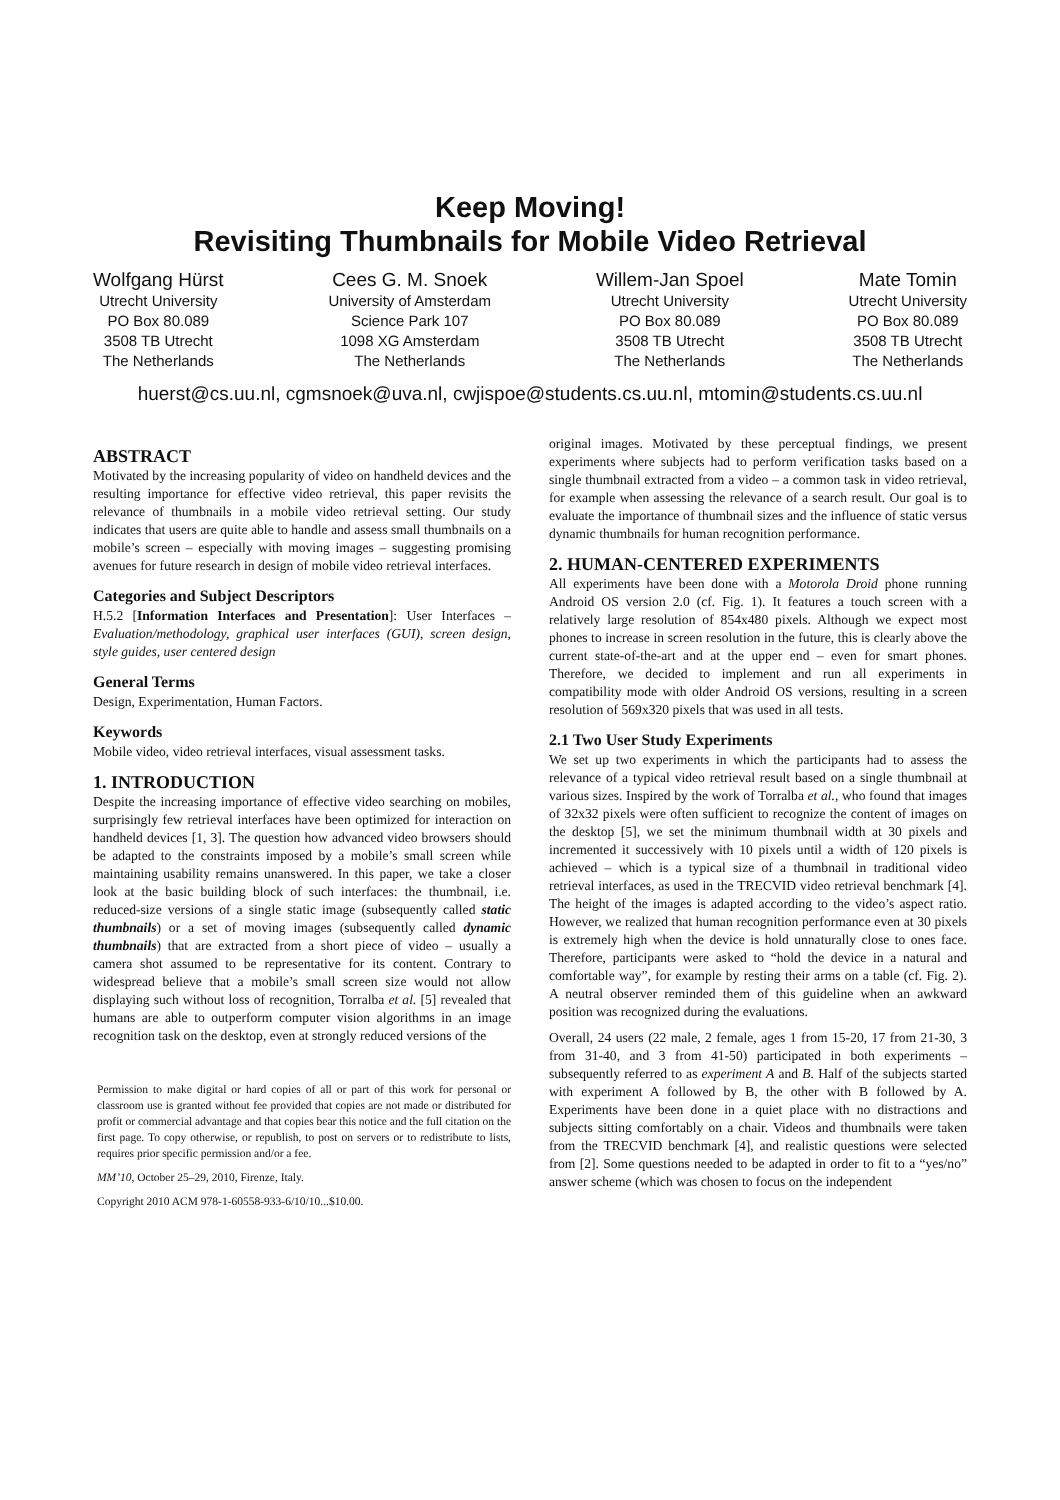Keep Moving!
Revisiting Thumbnails for Mobile Video Retrieval
Wolfgang Hürst
Utrecht University
PO Box 80.089
3508 TB Utrecht
The Netherlands
Cees G. M. Snoek
University of Amsterdam
Science Park 107
1098 XG Amsterdam
The Netherlands
Willem-Jan Spoel
Utrecht University
PO Box 80.089
3508 TB Utrecht
The Netherlands
Mate Tomin
Utrecht University
PO Box 80.089
3508 TB Utrecht
The Netherlands
huerst@cs.uu.nl, cgmsnoek@uva.nl, cwjispoe@students.cs.uu.nl, mtomin@students.cs.uu.nl
ABSTRACT
Motivated by the increasing popularity of video on handheld devices and the resulting importance for effective video retrieval, this paper revisits the relevance of thumbnails in a mobile video retrieval setting. Our study indicates that users are quite able to handle and assess small thumbnails on a mobile’s screen – especially with moving images – suggesting promising avenues for future research in design of mobile video retrieval interfaces.
Categories and Subject Descriptors
H.5.2 [Information Interfaces and Presentation]: User Interfaces – Evaluation/methodology, graphical user interfaces (GUI), screen design, style guides, user centered design
General Terms
Design, Experimentation, Human Factors.
Keywords
Mobile video, video retrieval interfaces, visual assessment tasks.
1. INTRODUCTION
Despite the increasing importance of effective video searching on mobiles, surprisingly few retrieval interfaces have been optimized for interaction on handheld devices [1, 3]. The question how advanced video browsers should be adapted to the constraints imposed by a mobile’s small screen while maintaining usability remains unanswered. In this paper, we take a closer look at the basic building block of such interfaces: the thumbnail, i.e. reduced-size versions of a single static image (subsequently called static thumbnails) or a set of moving images (subsequently called dynamic thumbnails) that are extracted from a short piece of video – usually a camera shot assumed to be representative for its content. Contrary to widespread believe that a mobile’s small screen size would not allow displaying such without loss of recognition, Torralba et al. [5] revealed that humans are able to outperform computer vision algorithms in an image recognition task on the desktop, even at strongly reduced versions of the
Permission to make digital or hard copies of all or part of this work for personal or classroom use is granted without fee provided that copies are not made or distributed for profit or commercial advantage and that copies bear this notice and the full citation on the first page. To copy otherwise, or republish, to post on servers or to redistribute to lists, requires prior specific permission and/or a fee.
MM’10, October 25–29, 2010, Firenze, Italy.
Copyright 2010 ACM 978-1-60558-933-6/10/10...$10.00.
original images. Motivated by these perceptual findings, we present experiments where subjects had to perform verification tasks based on a single thumbnail extracted from a video – a common task in video retrieval, for example when assessing the relevance of a search result. Our goal is to evaluate the importance of thumbnail sizes and the influence of static versus dynamic thumbnails for human recognition performance.
2. HUMAN-CENTERED EXPERIMENTS
All experiments have been done with a Motorola Droid phone running Android OS version 2.0 (cf. Fig. 1). It features a touch screen with a relatively large resolution of 854x480 pixels. Although we expect most phones to increase in screen resolution in the future, this is clearly above the current state-of-the-art and at the upper end – even for smart phones. Therefore, we decided to implement and run all experiments in compatibility mode with older Android OS versions, resulting in a screen resolution of 569x320 pixels that was used in all tests.
2.1 Two User Study Experiments
We set up two experiments in which the participants had to assess the relevance of a typical video retrieval result based on a single thumbnail at various sizes. Inspired by the work of Torralba et al., who found that images of 32x32 pixels were often sufficient to recognize the content of images on the desktop [5], we set the minimum thumbnail width at 30 pixels and incremented it successively with 10 pixels until a width of 120 pixels is achieved – which is a typical size of a thumbnail in traditional video retrieval interfaces, as used in the TRECVID video retrieval benchmark [4]. The height of the images is adapted according to the video’s aspect ratio. However, we realized that human recognition performance even at 30 pixels is extremely high when the device is hold unnaturally close to ones face. Therefore, participants were asked to “hold the device in a natural and comfortable way”, for example by resting their arms on a table (cf. Fig. 2). A neutral observer reminded them of this guideline when an awkward position was recognized during the evaluations.
Overall, 24 users (22 male, 2 female, ages 1 from 15-20, 17 from 21-30, 3 from 31-40, and 3 from 41-50) participated in both experiments – subsequently referred to as experiment A and B. Half of the subjects started with experiment A followed by B, the other with B followed by A. Experiments have been done in a quiet place with no distractions and subjects sitting comfortably on a chair. Videos and thumbnails were taken from the TRECVID benchmark [4], and realistic questions were selected from [2]. Some questions needed to be adapted in order to fit to a “yes/no” answer scheme (which was chosen to focus on the independent